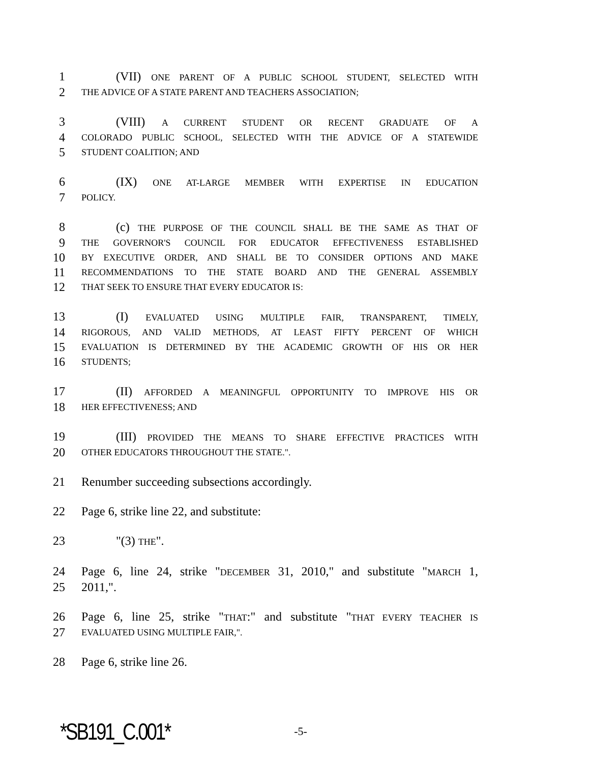1 (VII) ONE PARENT OF A PUBLIC SCHOOL STUDENT, SELECTED WITH
2 THE ADVICE OF A STATE PARENT AND TEACHERS ASSOCIATION;
3 (VIII) A CURRENT STUDENT OR RECENT GRADUATE OF A
4 COLORADO PUBLIC SCHOOL, SELECTED WITH THE ADVICE OF A STATEWIDE
5 STUDENT COALITION; AND
6 (IX) ONE AT-LARGE MEMBER WITH EXPERTISE IN EDUCATION
7 POLICY.
8 (c) THE PURPOSE OF THE COUNCIL SHALL BE THE SAME AS THAT OF
9 THE GOVERNOR'S COUNCIL FOR EDUCATOR EFFECTIVENESS ESTABLISHED
10 BY EXECUTIVE ORDER, AND SHALL BE TO CONSIDER OPTIONS AND MAKE
11 RECOMMENDATIONS TO THE STATE BOARD AND THE GENERAL ASSEMBLY
12 THAT SEEK TO ENSURE THAT EVERY EDUCATOR IS:
13 (I) EVALUATED USING MULTIPLE FAIR, TRANSPARENT, TIMELY,
14 RIGOROUS, AND VALID METHODS, AT LEAST FIFTY PERCENT OF WHICH
15 EVALUATION IS DETERMINED BY THE ACADEMIC GROWTH OF HIS OR HER
16 STUDENTS;
17 (II) AFFORDED A MEANINGFUL OPPORTUNITY TO IMPROVE HIS OR
18 HER EFFECTIVENESS; AND
19 (III) PROVIDED THE MEANS TO SHARE EFFECTIVE PRACTICES WITH
20 OTHER EDUCATORS THROUGHOUT THE STATE.".
21 Renumber succeeding subsections accordingly.
22 Page 6, strike line 22, and substitute:
23 "(3) THE".
24 Page 6, line 24, strike "DECEMBER 31, 2010," and substitute "MARCH 1,
25 2011,".
26 Page 6, line 25, strike "THAT:" and substitute "THAT EVERY TEACHER IS
27 EVALUATED USING MULTIPLE FAIR,".
28 Page 6, strike line 26.
*SB191_C.001* -5-